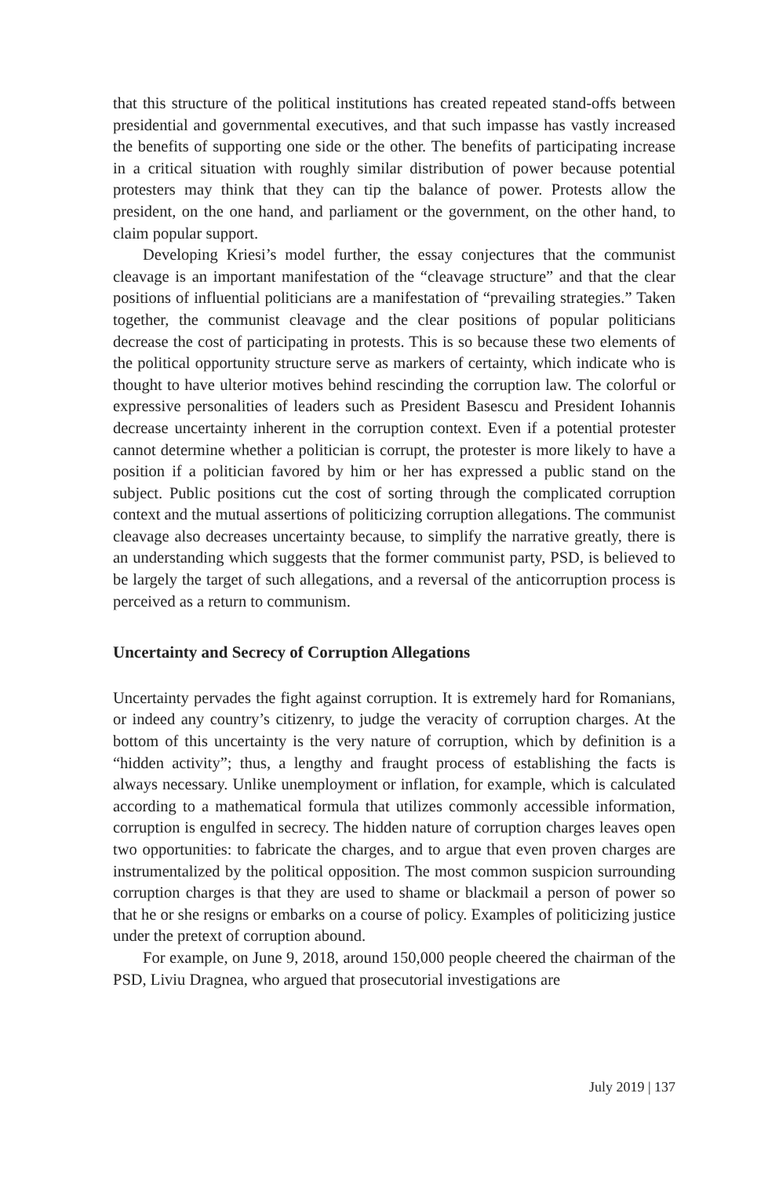that this structure of the political institutions has created repeated stand-offs between presidential and governmental executives, and that such impasse has vastly increased the benefits of supporting one side or the other. The benefits of participating increase in a critical situation with roughly similar distribution of power because potential protesters may think that they can tip the balance of power. Protests allow the president, on the one hand, and parliament or the government, on the other hand, to claim popular support.
Developing Kriesi’s model further, the essay conjectures that the communist cleavage is an important manifestation of the “cleavage structure” and that the clear positions of influential politicians are a manifestation of “prevailing strategies.” Taken together, the communist cleavage and the clear positions of popular politicians decrease the cost of participating in protests. This is so because these two elements of the political opportunity structure serve as markers of certainty, which indicate who is thought to have ulterior motives behind rescinding the corruption law. The colorful or expressive personalities of leaders such as President Basescu and President Iohannis decrease uncertainty inherent in the corruption context. Even if a potential protester cannot determine whether a politician is corrupt, the protester is more likely to have a position if a politician favored by him or her has expressed a public stand on the subject. Public positions cut the cost of sorting through the complicated corruption context and the mutual assertions of politicizing corruption allegations. The communist cleavage also decreases uncertainty because, to simplify the narrative greatly, there is an understanding which suggests that the former communist party, PSD, is believed to be largely the target of such allegations, and a reversal of the anticorruption process is perceived as a return to communism.
Uncertainty and Secrecy of Corruption Allegations
Uncertainty pervades the fight against corruption. It is extremely hard for Romanians, or indeed any country’s citizenry, to judge the veracity of corruption charges. At the bottom of this uncertainty is the very nature of corruption, which by definition is a “hidden activity”; thus, a lengthy and fraught process of establishing the facts is always necessary. Unlike unemployment or inflation, for example, which is calculated according to a mathematical formula that utilizes commonly accessible information, corruption is engulfed in secrecy. The hidden nature of corruption charges leaves open two opportunities: to fabricate the charges, and to argue that even proven charges are instrumentalized by the political opposition. The most common suspicion surrounding corruption charges is that they are used to shame or blackmail a person of power so that he or she resigns or embarks on a course of policy. Examples of politicizing justice under the pretext of corruption abound.
For example, on June 9, 2018, around 150,000 people cheered the chairman of the PSD, Liviu Dragnea, who argued that prosecutorial investigations are
July 2019 | 137